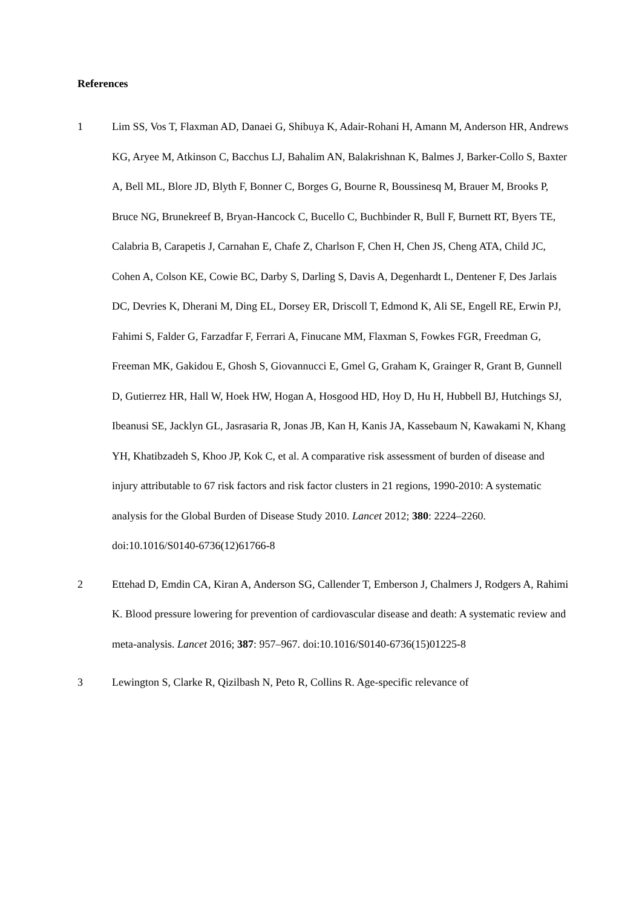References
1 Lim SS, Vos T, Flaxman AD, Danaei G, Shibuya K, Adair-Rohani H, Amann M, Anderson HR, Andrews KG, Aryee M, Atkinson C, Bacchus LJ, Bahalim AN, Balakrishnan K, Balmes J, Barker-Collo S, Baxter A, Bell ML, Blore JD, Blyth F, Bonner C, Borges G, Bourne R, Boussinesq M, Brauer M, Brooks P, Bruce NG, Brunekreef B, Bryan-Hancock C, Bucello C, Buchbinder R, Bull F, Burnett RT, Byers TE, Calabria B, Carapetis J, Carnahan E, Chafe Z, Charlson F, Chen H, Chen JS, Cheng ATA, Child JC, Cohen A, Colson KE, Cowie BC, Darby S, Darling S, Davis A, Degenhardt L, Dentener F, Des Jarlais DC, Devries K, Dherani M, Ding EL, Dorsey ER, Driscoll T, Edmond K, Ali SE, Engell RE, Erwin PJ, Fahimi S, Falder G, Farzadfar F, Ferrari A, Finucane MM, Flaxman S, Fowkes FGR, Freedman G, Freeman MK, Gakidou E, Ghosh S, Giovannucci E, Gmel G, Graham K, Grainger R, Grant B, Gunnell D, Gutierrez HR, Hall W, Hoek HW, Hogan A, Hosgood HD, Hoy D, Hu H, Hubbell BJ, Hutchings SJ, Ibeanusi SE, Jacklyn GL, Jasrasaria R, Jonas JB, Kan H, Kanis JA, Kassebaum N, Kawakami N, Khang YH, Khatibzadeh S, Khoo JP, Kok C, et al. A comparative risk assessment of burden of disease and injury attributable to 67 risk factors and risk factor clusters in 21 regions, 1990-2010: A systematic analysis for the Global Burden of Disease Study 2010. Lancet 2012; 380: 2224–2260. doi:10.1016/S0140-6736(12)61766-8
2 Ettehad D, Emdin CA, Kiran A, Anderson SG, Callender T, Emberson J, Chalmers J, Rodgers A, Rahimi K. Blood pressure lowering for prevention of cardiovascular disease and death: A systematic review and meta-analysis. Lancet 2016; 387: 957–967. doi:10.1016/S0140-6736(15)01225-8
3 Lewington S, Clarke R, Qizilbash N, Peto R, Collins R. Age-specific relevance of